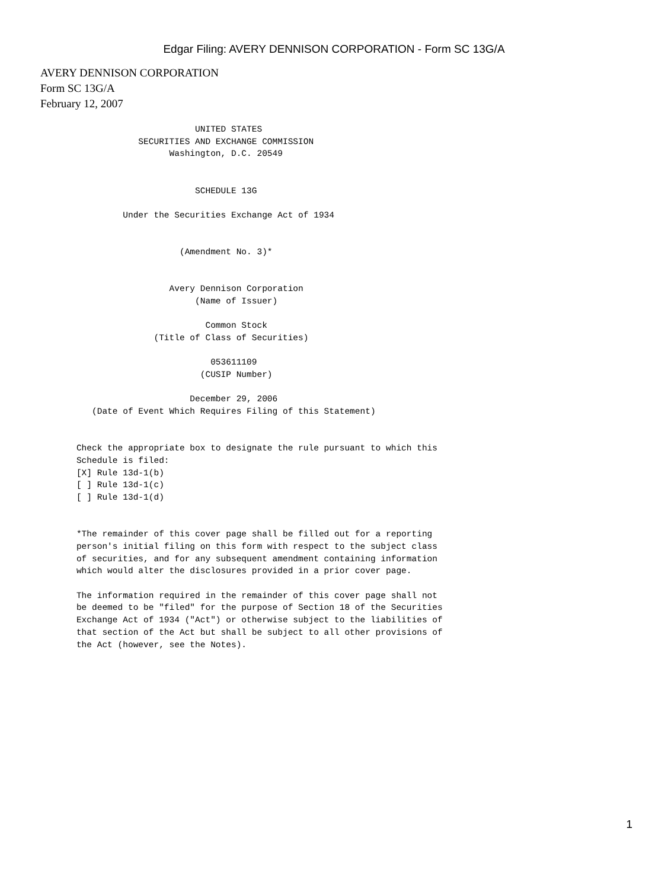Edgar Filing: AVERY DENNISON CORPORATION - Form SC 13G/A
AVERY DENNISON CORPORATION
Form SC 13G/A
February 12, 2007
                              UNITED STATES
                   SECURITIES AND EXCHANGE COMMISSION
                         Washington, D.C. 20549


                              SCHEDULE 13G

                Under the Securities Exchange Act of 1934


                           (Amendment No. 3)*


                         Avery Dennison Corporation
                              (Name of Issuer)

                                Common Stock
                      (Title of Class of Securities)

                                 053611109
                               (CUSIP Number)

                             December 29, 2006
          (Date of Event Which Requires Filing of this Statement)


       Check the appropriate box to designate the rule pursuant to which this
       Schedule is filed:
       [X] Rule 13d-1(b)
       [ ] Rule 13d-1(c)
       [ ] Rule 13d-1(d)


       *The remainder of this cover page shall be filled out for a reporting
       person's initial filing on this form with respect to the subject class
       of securities, and for any subsequent amendment containing information
       which would alter the disclosures provided in a prior cover page.

       The information required in the remainder of this cover page shall not
       be deemed to be "filed" for the purpose of Section 18 of the Securities
       Exchange Act of 1934 ("Act") or otherwise subject to the liabilities of
       that section of the Act but shall be subject to all other provisions of
       the Act (however, see the Notes).
1